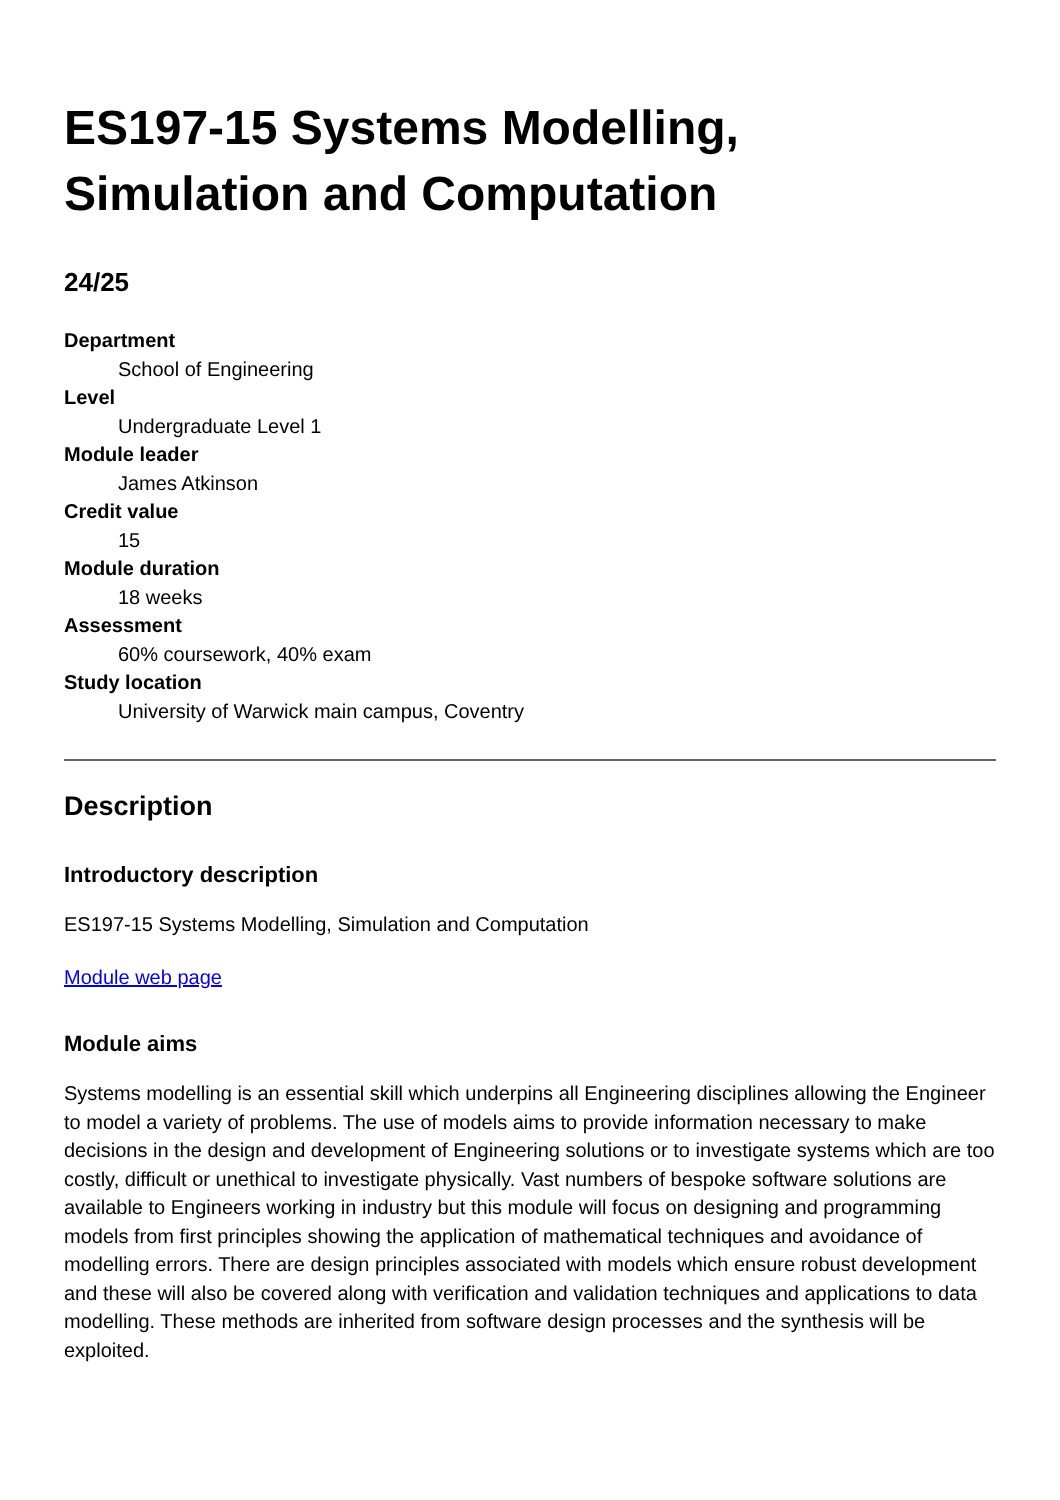ES197-15 Systems Modelling,
Simulation and Computation
24/25
Department
School of Engineering
Level
Undergraduate Level 1
Module leader
James Atkinson
Credit value
15
Module duration
18 weeks
Assessment
60% coursework, 40% exam
Study location
University of Warwick main campus, Coventry
Description
Introductory description
ES197-15 Systems Modelling, Simulation and Computation
Module web page
Module aims
Systems modelling is an essential skill which underpins all Engineering disciplines allowing the Engineer to model a variety of problems. The use of models aims to provide information necessary to make decisions in the design and development of Engineering solutions or to investigate systems which are too costly, difficult or unethical to investigate physically. Vast numbers of bespoke software solutions are available to Engineers working in industry but this module will focus on designing and programming models from first principles showing the application of mathematical techniques and avoidance of modelling errors. There are design principles associated with models which ensure robust development and these will also be covered along with verification and validation techniques and applications to data modelling. These methods are inherited from software design processes and the synthesis will be exploited.